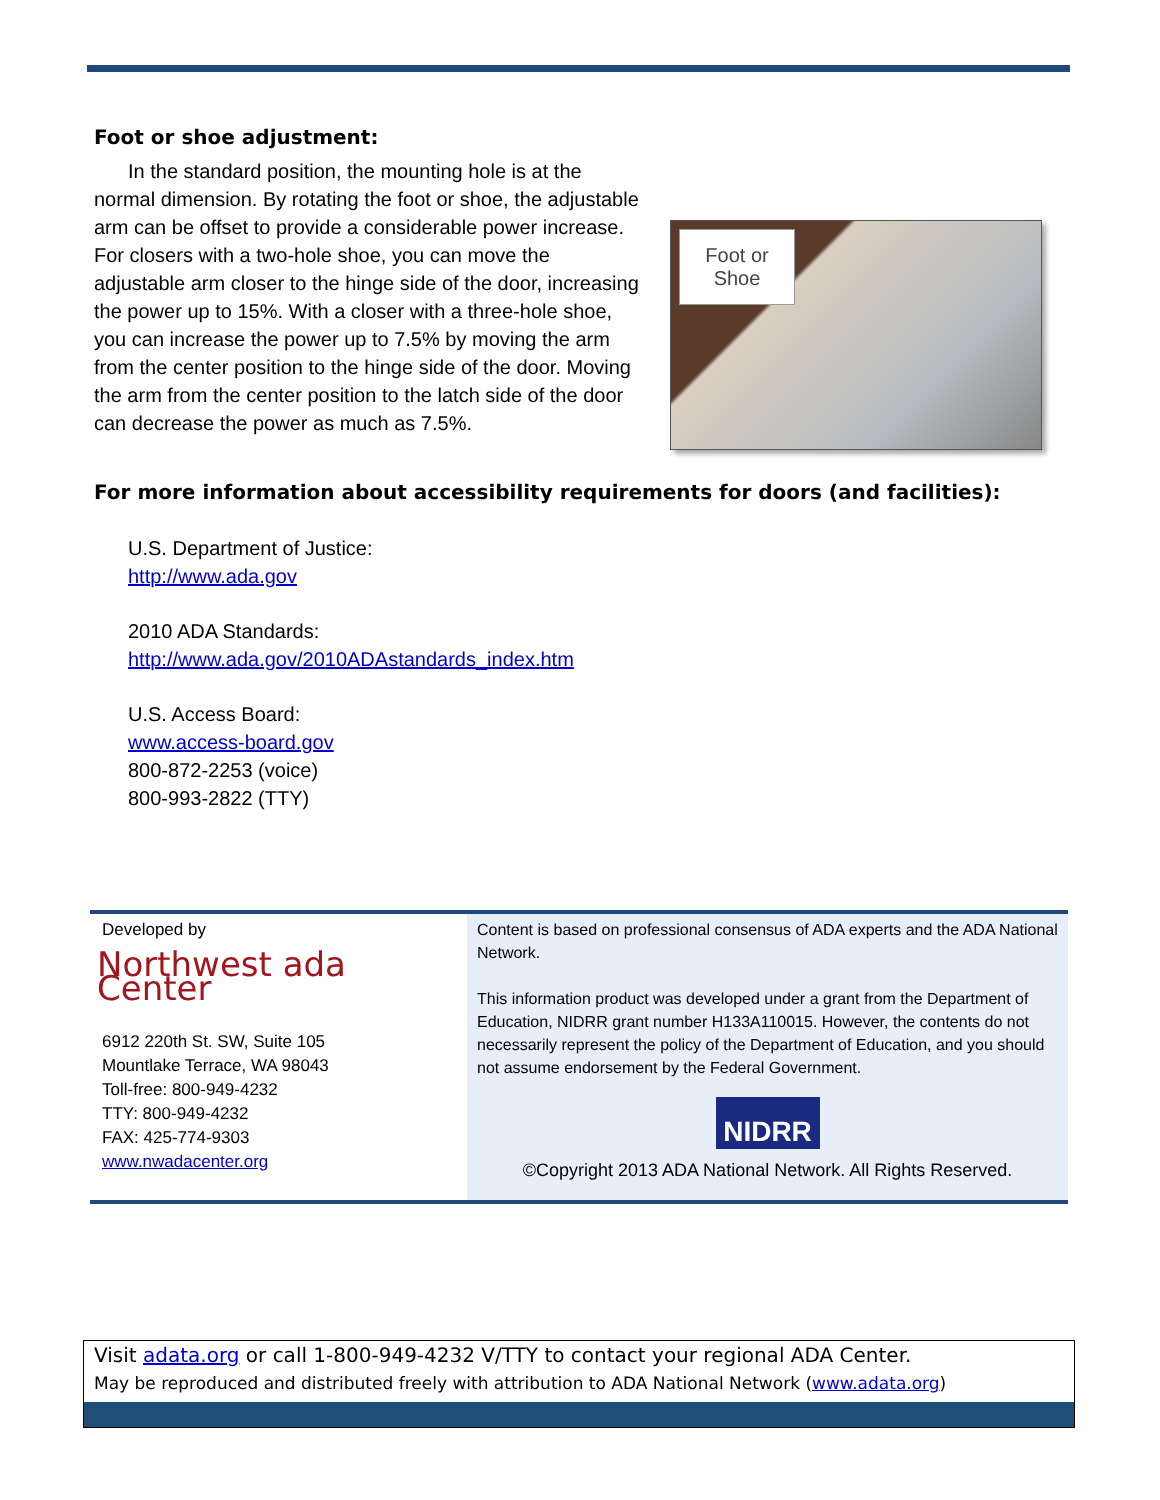Foot or shoe adjustment:
In the standard position, the mounting hole is at the normal dimension. By rotating the foot or shoe, the adjustable arm can be offset to provide a considerable power increase. For closers with a two-hole shoe, you can move the adjustable arm closer to the hinge side of the door, increasing the power up to 15%. With a closer with a three-hole shoe, you can increase the power up to 7.5% by moving the arm from the center position to the hinge side of the door. Moving the arm from the center position to the latch side of the door can decrease the power as much as 7.5%.
Foot or
Shoe
For more information about accessibility requirements for doors (and facilities):
U.S. Department of Justice:
http://www.ada.gov
2010 ADA Standards:
http://www.ada.gov/2010ADAstandards_index.htm
U.S. Access Board:
www.access-board.gov
800-872-2253 (voice)
800-993-2822 (TTY)
Developed by
Northwest ada Center
6912 220th St. SW, Suite 105
Mountlake Terrace, WA 98043
Toll-free: 800-949-4232
TTY: 800-949-4232
FAX: 425-774-9303
www.nwadacenter.org
Content is based on professional consensus of ADA experts and the ADA National Network.
This information product was developed under a grant from the Department of Education, NIDRR grant number H133A110015. However, the contents do not necessarily represent the policy of the Department of Education, and you should not assume endorsement by the Federal Government.
NIDRR
©Copyright 2013 ADA National Network. All Rights Reserved.
Visit adata.org or call 1-800-949-4232 V/TTY to contact your regional ADA Center.
May be reproduced and distributed freely with attribution to ADA National Network (www.adata.org)